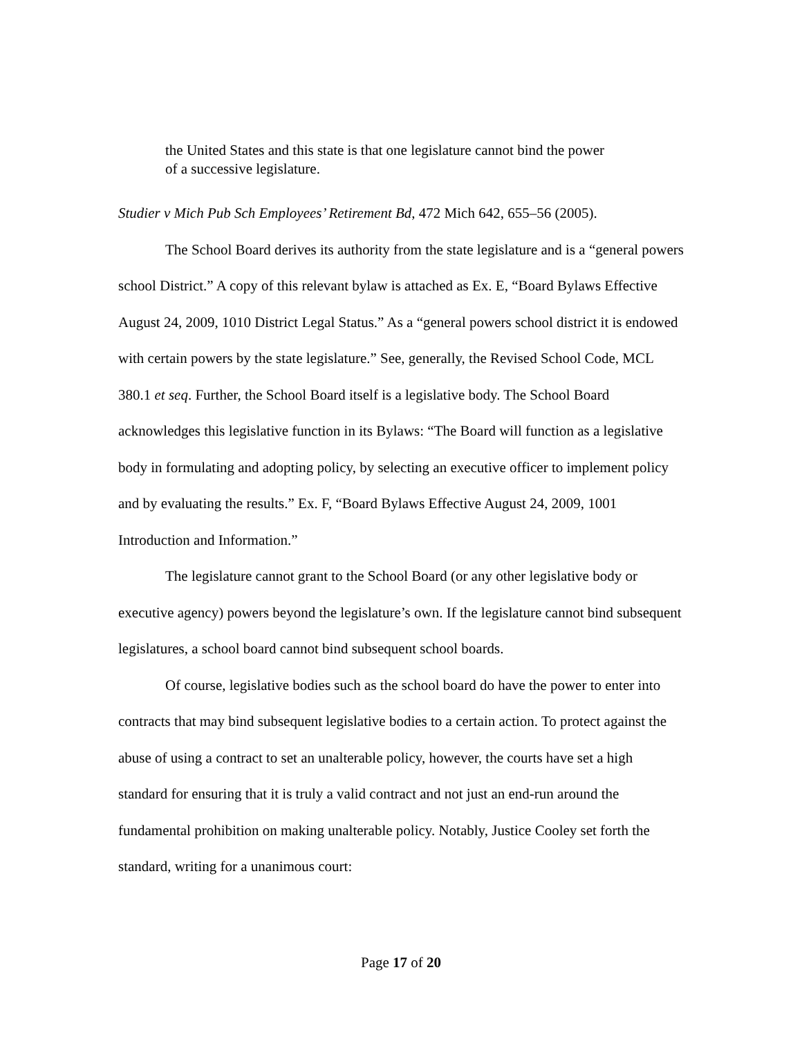the United States and this state is that one legislature cannot bind the power of a successive legislature.
Studier v Mich Pub Sch Employees’ Retirement Bd, 472 Mich 642, 655–56 (2005).
The School Board derives its authority from the state legislature and is a “general powers school District.” A copy of this relevant bylaw is attached as Ex. E, “Board Bylaws Effective August 24, 2009, 1010 District Legal Status.” As a “general powers school district it is endowed with certain powers by the state legislature.” See, generally, the Revised School Code, MCL 380.1 et seq. Further, the School Board itself is a legislative body. The School Board acknowledges this legislative function in its Bylaws: “The Board will function as a legislative body in formulating and adopting policy, by selecting an executive officer to implement policy and by evaluating the results.” Ex. F, “Board Bylaws Effective August 24, 2009, 1001 Introduction and Information.”
The legislature cannot grant to the School Board (or any other legislative body or executive agency) powers beyond the legislature’s own. If the legislature cannot bind subsequent legislatures, a school board cannot bind subsequent school boards.
Of course, legislative bodies such as the school board do have the power to enter into contracts that may bind subsequent legislative bodies to a certain action. To protect against the abuse of using a contract to set an unalterable policy, however, the courts have set a high standard for ensuring that it is truly a valid contract and not just an end-run around the fundamental prohibition on making unalterable policy. Notably, Justice Cooley set forth the standard, writing for a unanimous court:
Page 17 of 20